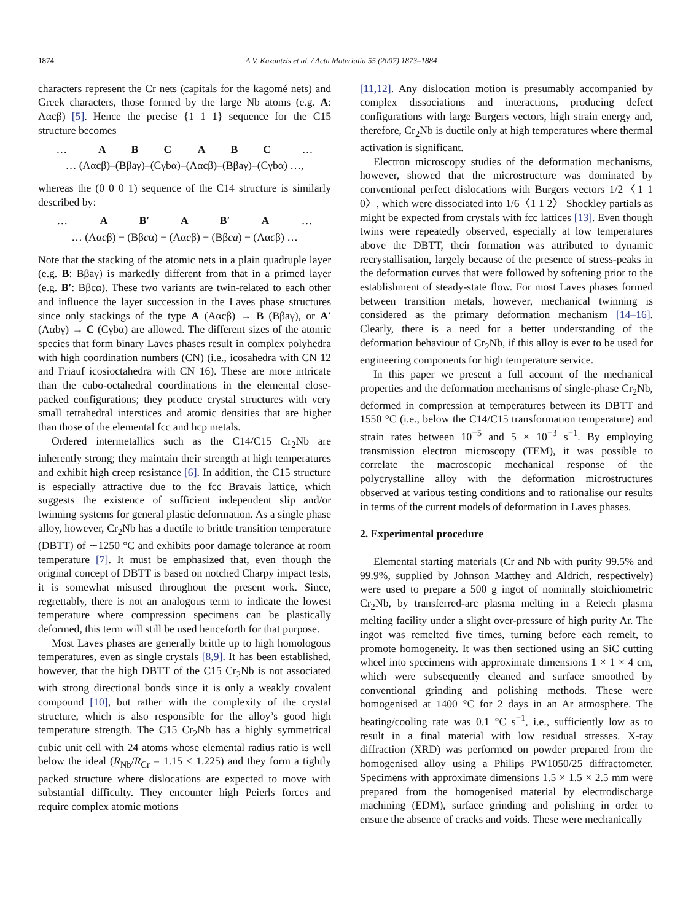1874 A.V. Kazantzis et al. / Acta Materialia 55 (2007) 1873–1884
characters represent the Cr nets (capitals for the kagomé nets) and Greek characters, those formed by the large Nb atoms (e.g. A: Aαcβ) [5]. Hence the precise {1 1 1} sequence for the C15 structure becomes
| … | A | B | C | A | B | C | … |
| … (Aαcβ)–(Bβaγ)–(Cγbα)–(Aαcβ)–(Bβaγ)–(Cγbα) …, | | | | | | | |
whereas the (0 0 0 1) sequence of the C14 structure is similarly described by:
| … | A | B′ | A | B′ | A | … |
| … (Aα c β) − (Bβ c α) − (Aα c β) − (Bβ ca ) − (Aα c β) … | | | | | | |
Note that the stacking of the atomic nets in a plain quadruple layer (e.g. B: Bβaγ) is markedly different from that in a primed layer (e.g. B′: Bβcα). These two variants are twin-related to each other and influence the layer succession in the Laves phase structures since only stackings of the type A (Aαcβ) → B (Bβaγ), or A′ (Aαbγ) → C (Cγbα) are allowed. The different sizes of the atomic species that form binary Laves phases result in complex polyhedra with high coordination numbers (CN) (i.e., icosahedra with CN 12 and Friauf icosioctahedra with CN 16). These are more intricate than the cubo-octahedral coordinations in the elemental close-packed configurations; they produce crystal structures with very small tetrahedral interstices and atomic densities that are higher than those of the elemental fcc and hcp metals.
Ordered intermetallics such as the C14/C15 Cr<sub>2</sub>Nb are inherently strong; they maintain their strength at high temperatures and exhibit high creep resistance [6]. In addition, the C15 structure is especially attractive due to the fcc Bravais lattice, which suggests the existence of sufficient independent slip and/or twinning systems for general plastic deformation. As a single phase alloy, however, Cr<sub>2</sub>Nb has a ductile to brittle transition temperature (DBTT) of ∼1250 °C and exhibits poor damage tolerance at room temperature [7]. It must be emphasized that, even though the original concept of DBTT is based on notched Charpy impact tests, it is somewhat misused throughout the present work. Since, regrettably, there is not an analogous term to indicate the lowest temperature where compression specimens can be plastically deformed, this term will still be used henceforth for that purpose.
Most Laves phases are generally brittle up to high homologous temperatures, even as single crystals [8,9]. It has been established, however, that the high DBTT of the C15 Cr<sub>2</sub>Nb is not associated with strong directional bonds since it is only a weakly covalent compound [10], but rather with the complexity of the crystal structure, which is also responsible for the alloy’s good high temperature strength. The C15 Cr<sub>2</sub>Nb has a highly symmetrical cubic unit cell with 24 atoms whose elemental radius ratio is well below the ideal (R<sub>Nb</sub>/R<sub>Cr</sub> = 1.15 < 1.225) and they form a tightly packed structure where dislocations are expected to move with substantial difficulty. They encounter high Peierls forces and require complex atomic motions
[11,12]. Any dislocation motion is presumably accompanied by complex dissociations and interactions, producing defect configurations with large Burgers vectors, high strain energy and, therefore, Cr<sub>2</sub>Nb is ductile only at high temperatures where thermal activation is significant.
Electron microscopy studies of the deformation mechanisms, however, showed that the microstructure was dominated by conventional perfect dislocations with Burgers vectors 1/2〈1 1 0〉, which were dissociated into 1/6〈1 1 2〉 Shockley partials as might be expected from crystals with fcc lattices [13]. Even though twins were repeatedly observed, especially at low temperatures above the DBTT, their formation was attributed to dynamic recrystallisation, largely because of the presence of stress-peaks in the deformation curves that were followed by softening prior to the establishment of steady-state flow. For most Laves phases formed between transition metals, however, mechanical twinning is considered as the primary deformation mechanism [14–16]. Clearly, there is a need for a better understanding of the deformation behaviour of Cr<sub>2</sub>Nb, if this alloy is ever to be used for engineering components for high temperature service.
In this paper we present a full account of the mechanical properties and the deformation mechanisms of single-phase Cr<sub>2</sub>Nb, deformed in compression at temperatures between its DBTT and 1550 °C (i.e., below the C14/C15 transformation temperature) and strain rates between 10<sup>−5</sup> and 5 × 10<sup>−3</sup> s<sup>−1</sup>. By employing transmission electron microscopy (TEM), it was possible to correlate the macroscopic mechanical response of the polycrystalline alloy with the deformation microstructures observed at various testing conditions and to rationalise our results in terms of the current models of deformation in Laves phases.
2. Experimental procedure
Elemental starting materials (Cr and Nb with purity 99.5% and 99.9%, supplied by Johnson Matthey and Aldrich, respectively) were used to prepare a 500 g ingot of nominally stoichiometric Cr<sub>2</sub>Nb, by transferred-arc plasma melting in a Retech plasma melting facility under a slight over-pressure of high purity Ar. The ingot was remelted five times, turning before each remelt, to promote homogeneity. It was then sectioned using an SiC cutting wheel into specimens with approximate dimensions 1 × 1 × 4 cm, which were subsequently cleaned and surface smoothed by conventional grinding and polishing methods. These were homogenised at 1400 °C for 2 days in an Ar atmosphere. The heating/cooling rate was 0.1 °C s<sup>−1</sup>, i.e., sufficiently low as to result in a final material with low residual stresses. X-ray diffraction (XRD) was performed on powder prepared from the homogenised alloy using a Philips PW1050/25 diffractometer. Specimens with approximate dimensions 1.5 × 1.5 × 2.5 mm were prepared from the homogenised material by electrodischarge machining (EDM), surface grinding and polishing in order to ensure the absence of cracks and voids. These were mechanically